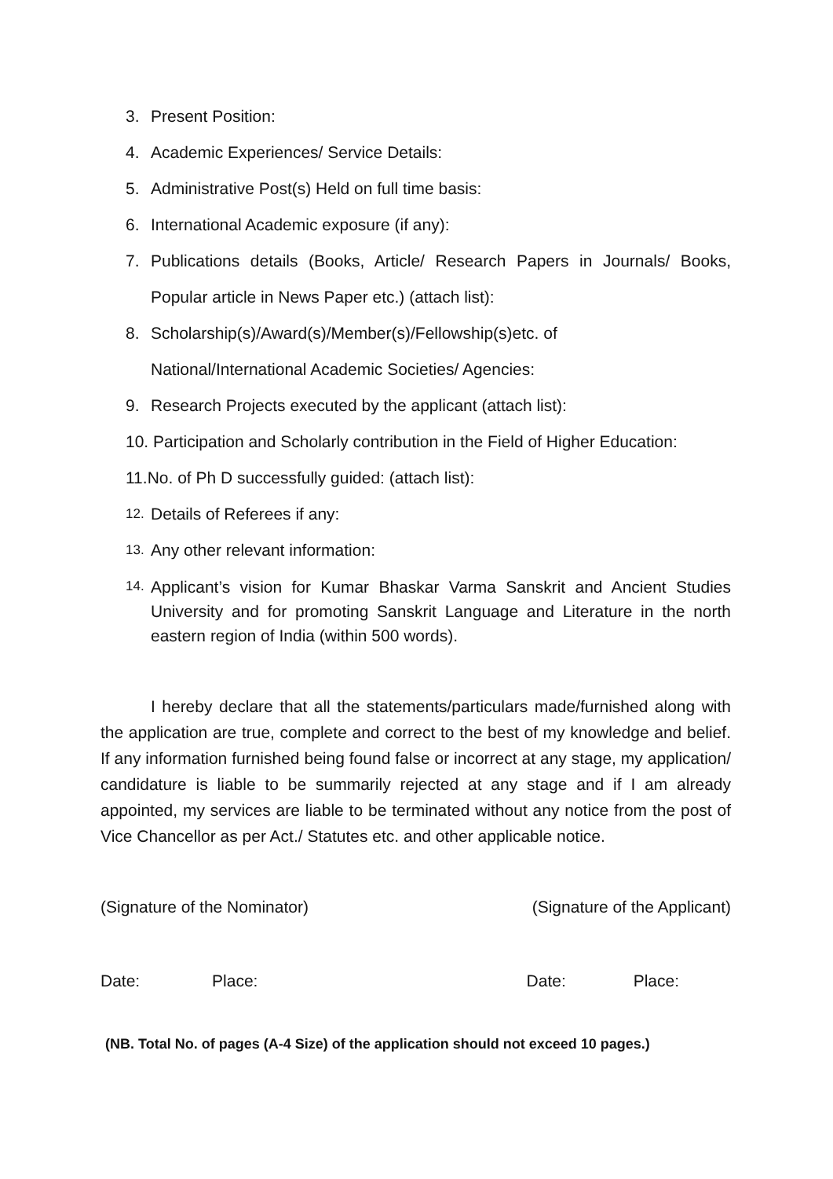3. Present Position:
4. Academic Experiences/ Service Details:
5. Administrative Post(s) Held on full time basis:
6. International Academic exposure (if any):
7. Publications details (Books, Article/ Research Papers in Journals/ Books, Popular article in News Paper etc.) (attach list):
8. Scholarship(s)/Award(s)/Member(s)/Fellowship(s)etc. of
National/International Academic Societies/ Agencies:
9. Research Projects executed by the applicant (attach list):
10. Participation and Scholarly contribution in the Field of Higher Education:
11.No. of Ph D successfully guided: (attach list):
12. Details of Referees if any:
13. Any other relevant information:
14. Applicant’s vision for Kumar Bhaskar Varma Sanskrit and Ancient Studies University and for promoting Sanskrit Language and Literature in the north eastern region of India (within 500 words).
I hereby declare that all the statements/particulars made/furnished along with the application are true, complete and correct to the best of my knowledge and belief. If any information furnished being found false or incorrect at any stage, my application/ candidature is liable to be summarily rejected at any stage and if I am already appointed, my services are liable to be terminated without any notice from the post of Vice Chancellor as per Act./ Statutes etc. and other applicable notice.
(Signature of the Nominator) (Signature of the Applicant)
Date: Place: Date: Place:
(NB. Total No. of pages (A-4 Size) of the application should not exceed 10 pages.)